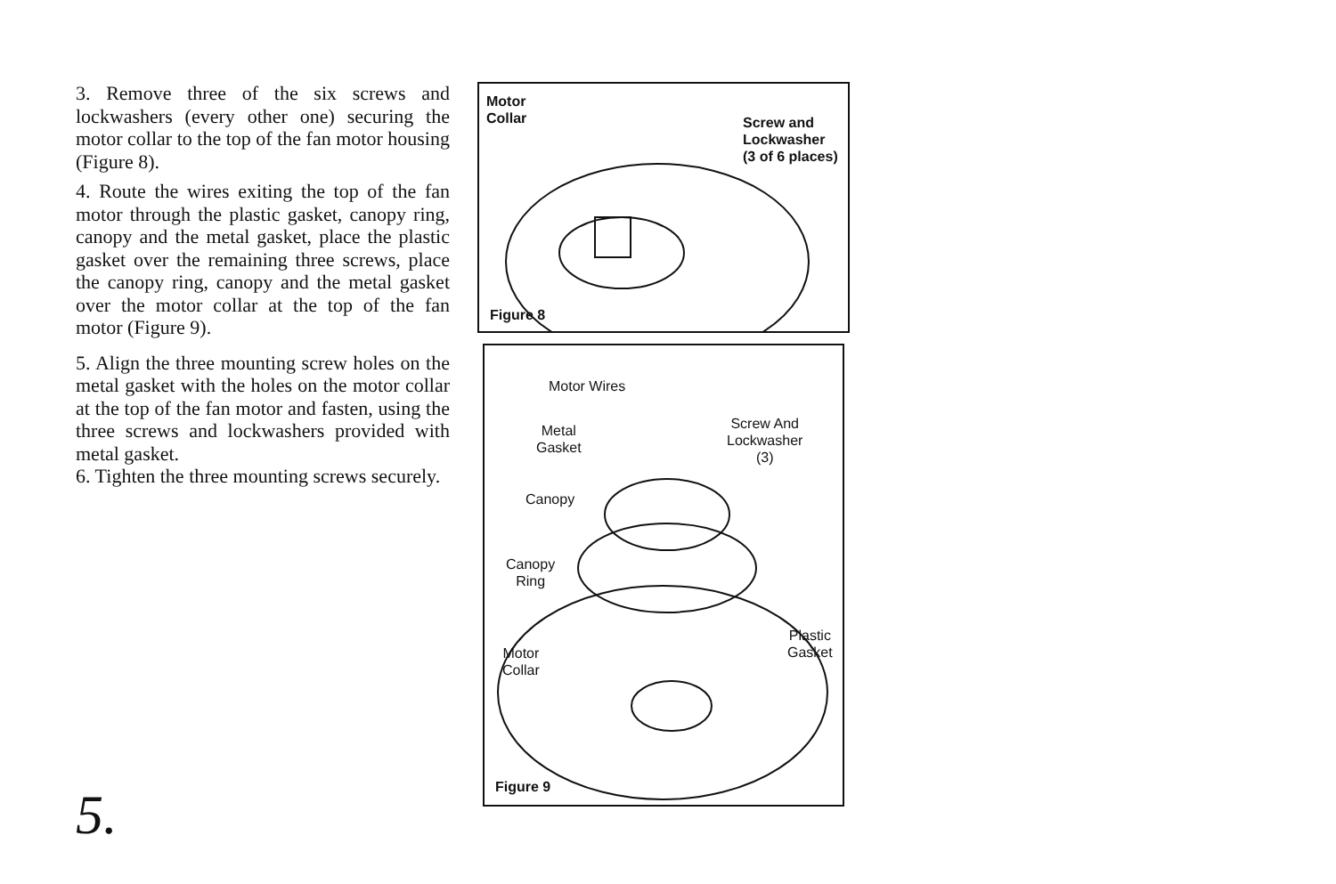3. Remove three of the six screws and lockwashers (every other one) securing the motor collar to the top of the fan motor housing (Figure 8).
4. Route the wires exiting the top of the fan motor through the plastic gasket, canopy ring, canopy and the metal gasket, place the plastic gasket over the remaining three screws, place the canopy ring, canopy and the metal gasket over the motor collar at the top of the fan motor (Figure 9).
5. Align the three mounting screw holes on the metal gasket with the holes on the motor collar at the top of the fan motor and fasten, using the three screws and lockwashers provided with metal gasket.
6. Tighten the three mounting screws securely.
5.
Motor
Collar
Screw and
Lockwasher
(3 of 6 places)
Figure 8
Motor Wires
Metal
Gasket
Screw And
Lockwasher
(3)
Canopy
Canopy
Ring
Plastic
Gasket
Motor
Collar
Figure 9